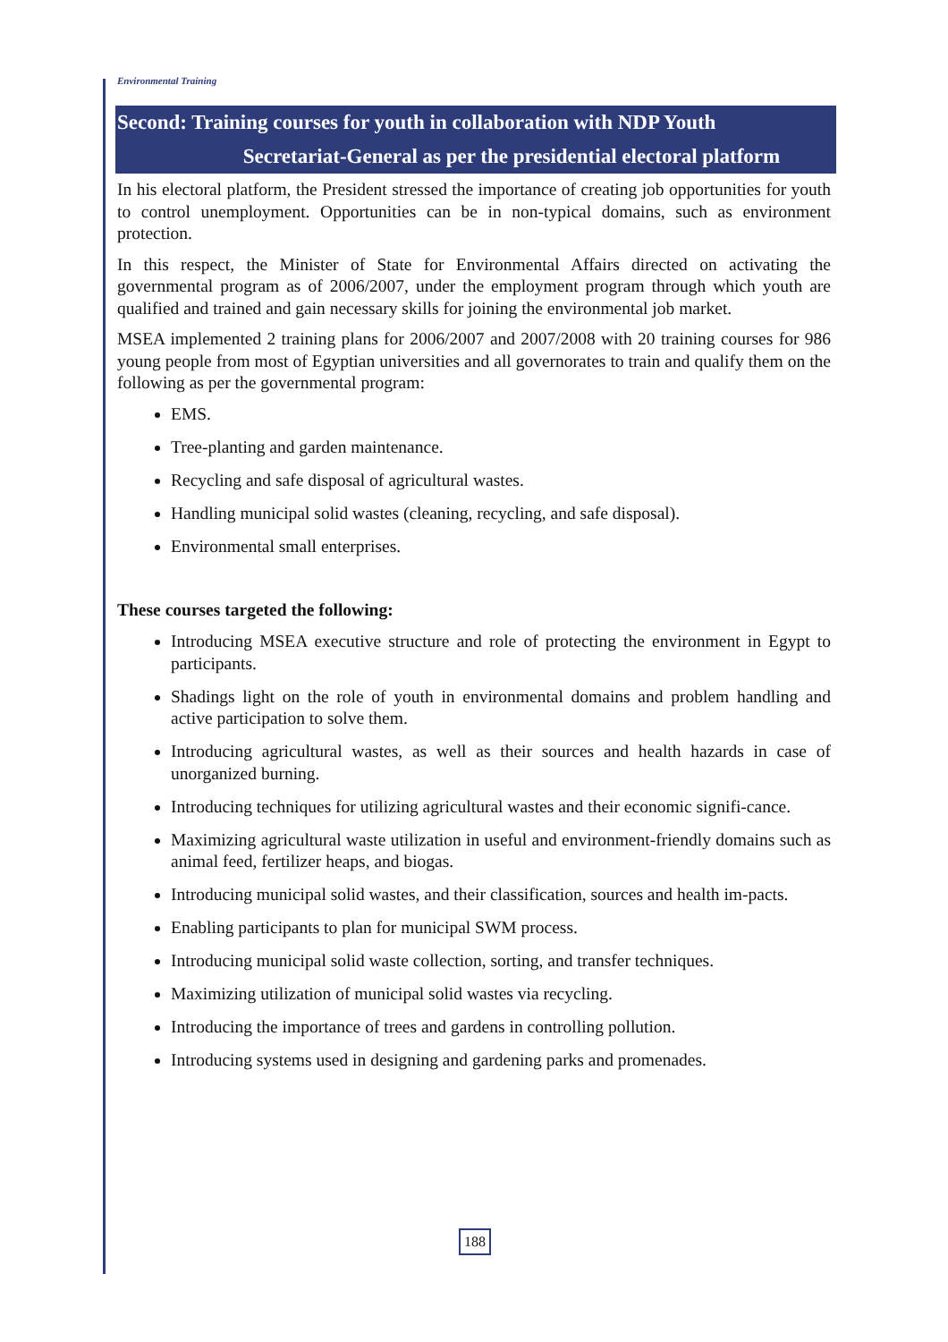Environmental Training
Second: Training courses for youth in collaboration with NDP Youth
Secretariat-General as per the presidential electoral platform
In his electoral platform, the President stressed the importance of creating job opportunities for youth to control unemployment. Opportunities can be in non-typical domains, such as environment protection.
In this respect, the Minister of State for Environmental Affairs directed on activating the governmental program as of 2006/2007, under the employment program through which youth are qualified and trained and gain necessary skills for joining the environmental job market.
MSEA implemented 2 training plans for 2006/2007 and 2007/2008 with 20 training courses for 986 young people from most of Egyptian universities and all governorates to train and qualify them on the following as per the governmental program:
EMS.
Tree-planting and garden maintenance.
Recycling and safe disposal of agricultural wastes.
Handling municipal solid wastes (cleaning, recycling, and safe disposal).
Environmental small enterprises.
These courses targeted the following:
Introducing MSEA executive structure and role of protecting the environment in Egypt to participants.
Shadings light on the role of youth in environmental domains and problem handling and active participation to solve them.
Introducing agricultural wastes, as well as their sources and health hazards in case of unorganized burning.
Introducing techniques for utilizing agricultural wastes and their economic signifi-cance.
Maximizing agricultural waste utilization in useful and environment-friendly domains such as animal feed, fertilizer heaps, and biogas.
Introducing municipal solid wastes, and their classification, sources and health im-pacts.
Enabling participants to plan for municipal SWM process.
Introducing municipal solid waste collection, sorting, and transfer techniques.
Maximizing utilization of municipal solid wastes via recycling.
Introducing the importance of trees and gardens in controlling pollution.
Introducing systems used in designing and gardening parks and promenades.
188